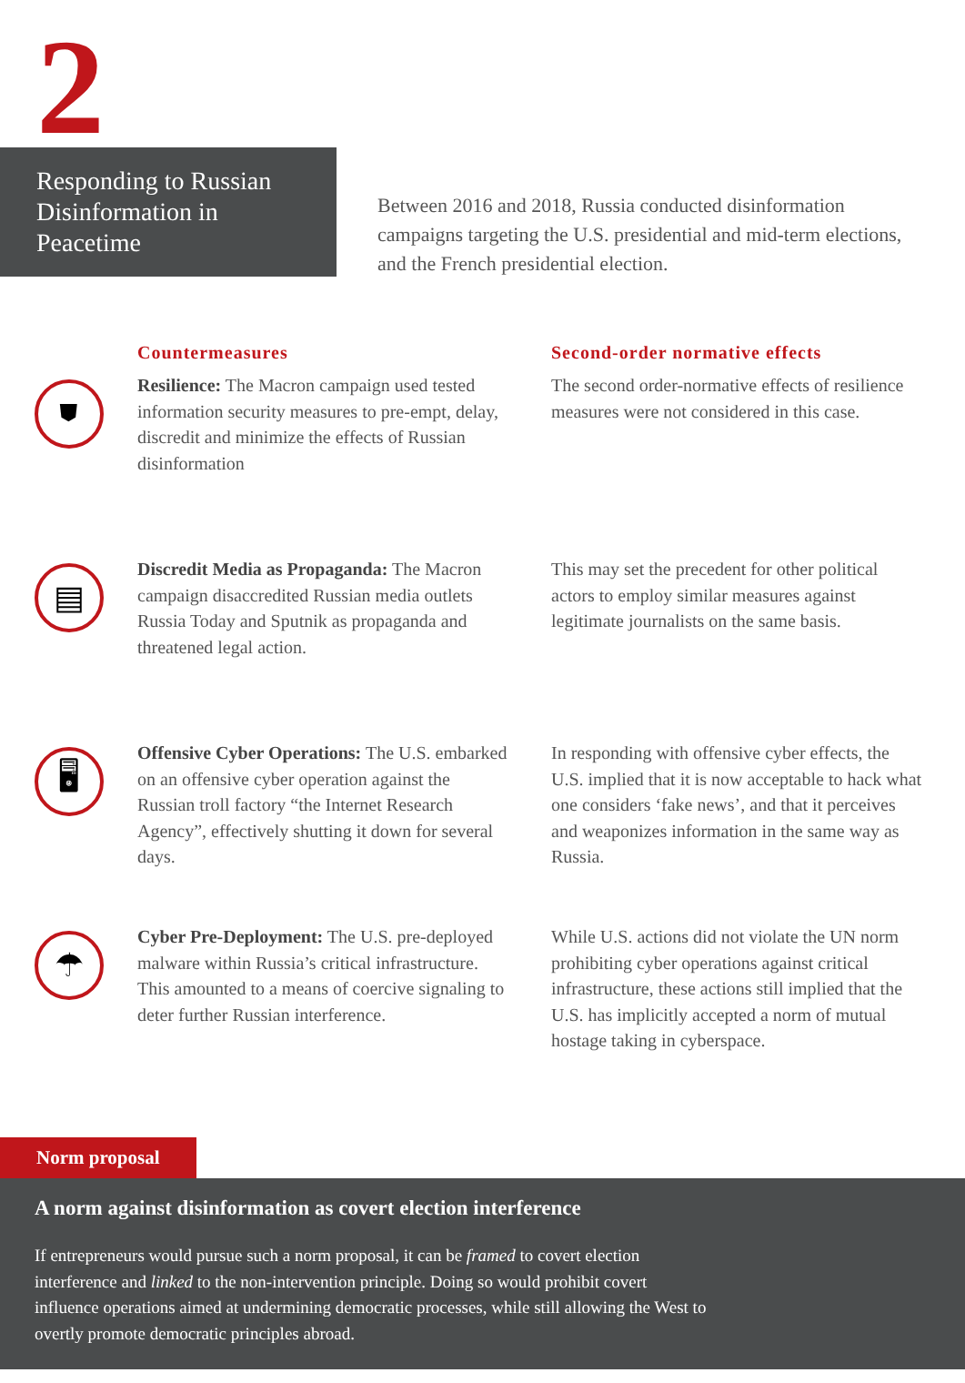2
Responding to Russian Disinformation in Peacetime
Between 2016 and 2018, Russia conducted disinformation campaigns targeting the U.S. presidential and mid-term elections, and the French presidential election.
Countermeasures Second-order normative effects
⛊
Resilience: The Macron campaign used tested information security measures to pre-empt, delay, discredit and minimize the effects of Russian disinformation
The second order-normative effects of resilience measures were not considered in this case.
▤
Discredit Media as Propaganda: The Macron campaign disaccredited Russian media outlets Russia Today and Sputnik as propaganda and threatened legal action.
This may set the precedent for other political actors to employ similar measures against legitimate journalists on the same basis.
🖥
Offensive Cyber Operations: The U.S. embarked on an offensive cyber operation against the Russian troll factory “the Internet Research Agency”, effectively shutting it down for several days.
In responding with offensive cyber effects, the U.S. implied that it is now acceptable to hack what one considers ‘fake news’, and that it perceives and weaponizes information in the same way as Russia.
☂
Cyber Pre-Deployment: The U.S. pre-deployed malware within Russia’s critical infrastructure. This amounted to a means of coercive signaling to deter further Russian interference.
While U.S. actions did not violate the UN norm prohibiting cyber operations against critical infrastructure, these actions still implied that the U.S. has implicitly accepted a norm of mutual hostage taking in cyberspace.
Norm proposal
A norm against disinformation as covert election interference
If entrepreneurs would pursue such a norm proposal, it can be framed to covert election interference and linked to the non-intervention principle. Doing so would prohibit covert influence operations aimed at undermining democratic processes, while still allowing the West to overtly promote democratic principles abroad.